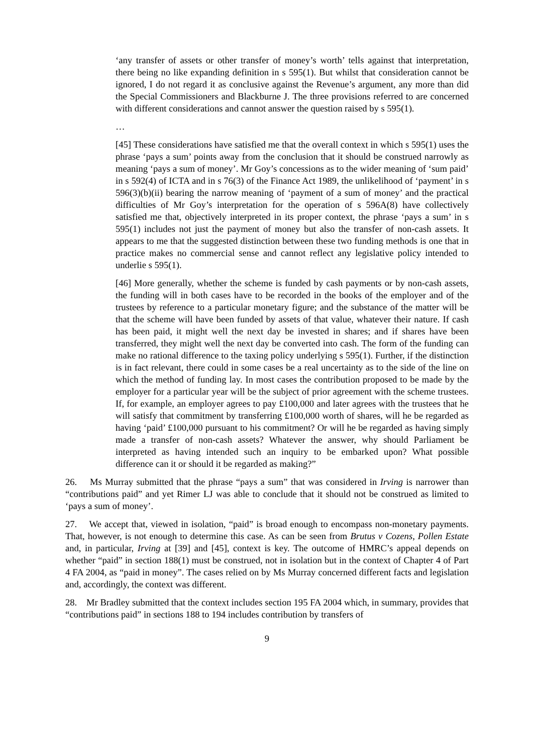‘any transfer of assets or other transfer of money’s worth’ tells against that interpretation, there being no like expanding definition in s 595(1). But whilst that consideration cannot be ignored, I do not regard it as conclusive against the Revenue’s argument, any more than did the Special Commissioners and Blackburne J. The three provisions referred to are concerned with different considerations and cannot answer the question raised by s 595(1).
…
[45] These considerations have satisfied me that the overall context in which s 595(1) uses the phrase ‘pays a sum’ points away from the conclusion that it should be construed narrowly as meaning ‘pays a sum of money’. Mr Goy’s concessions as to the wider meaning of ‘sum paid’ in s 592(4) of ICTA and in s 76(3) of the Finance Act 1989, the unlikelihood of ‘payment’ in s 596(3)(b)(ii) bearing the narrow meaning of ‘payment of a sum of money’ and the practical difficulties of Mr Goy’s interpretation for the operation of s 596A(8) have collectively satisfied me that, objectively interpreted in its proper context, the phrase ‘pays a sum’ in s 595(1) includes not just the payment of money but also the transfer of non-cash assets. It appears to me that the suggested distinction between these two funding methods is one that in practice makes no commercial sense and cannot reflect any legislative policy intended to underlie s 595(1).
[46] More generally, whether the scheme is funded by cash payments or by non-cash assets, the funding will in both cases have to be recorded in the books of the employer and of the trustees by reference to a particular monetary figure; and the substance of the matter will be that the scheme will have been funded by assets of that value, whatever their nature. If cash has been paid, it might well the next day be invested in shares; and if shares have been transferred, they might well the next day be converted into cash. The form of the funding can make no rational difference to the taxing policy underlying s 595(1). Further, if the distinction is in fact relevant, there could in some cases be a real uncertainty as to the side of the line on which the method of funding lay. In most cases the contribution proposed to be made by the employer for a particular year will be the subject of prior agreement with the scheme trustees. If, for example, an employer agrees to pay £100,000 and later agrees with the trustees that he will satisfy that commitment by transferring £100,000 worth of shares, will he be regarded as having ‘paid’ £100,000 pursuant to his commitment? Or will he be regarded as having simply made a transfer of non-cash assets? Whatever the answer, why should Parliament be interpreted as having intended such an inquiry to be embarked upon? What possible difference can it or should it be regarded as making?”
26. Ms Murray submitted that the phrase “pays a sum” that was considered in Irving is narrower than “contributions paid” and yet Rimer LJ was able to conclude that it should not be construed as limited to ‘pays a sum of money’.
27. We accept that, viewed in isolation, “paid” is broad enough to encompass non-monetary payments. That, however, is not enough to determine this case. As can be seen from Brutus v Cozens, Pollen Estate and, in particular, Irving at [39] and [45], context is key. The outcome of HMRC’s appeal depends on whether “paid” in section 188(1) must be construed, not in isolation but in the context of Chapter 4 of Part 4 FA 2004, as “paid in money”. The cases relied on by Ms Murray concerned different facts and legislation and, accordingly, the context was different.
28. Mr Bradley submitted that the context includes section 195 FA 2004 which, in summary, provides that “contributions paid” in sections 188 to 194 includes contribution by transfers of
9